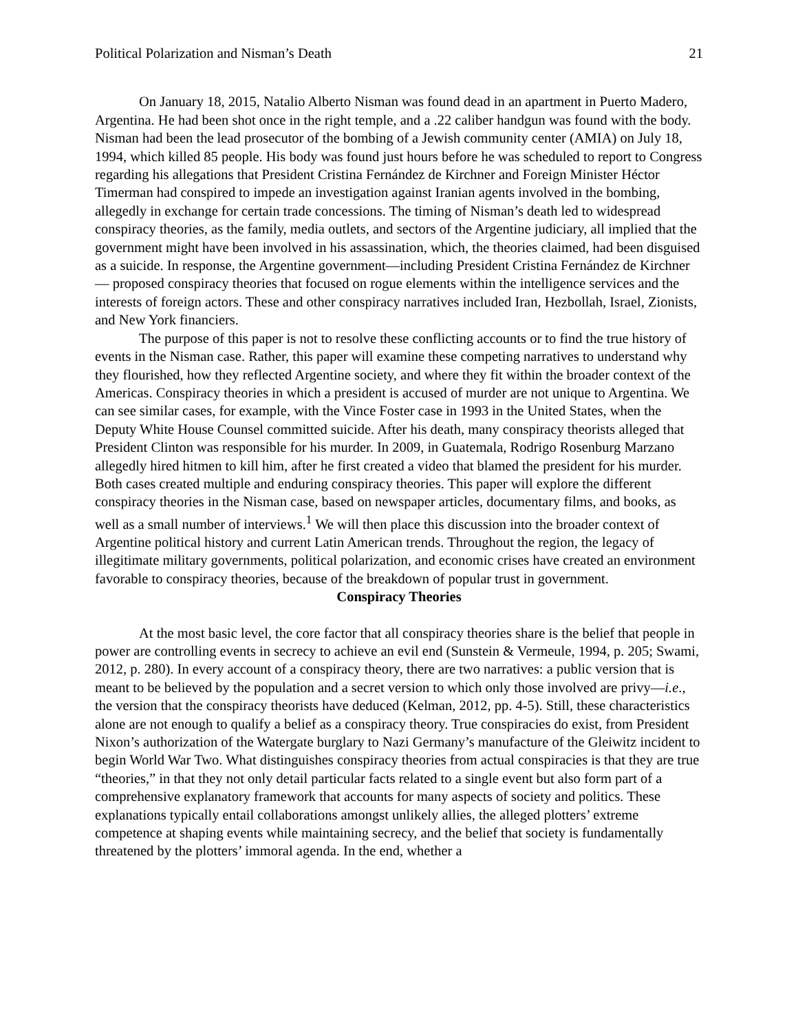Political Polarization and Nisman’s Death 21
On January 18, 2015, Natalio Alberto Nisman was found dead in an apartment in Puerto Madero, Argentina. He had been shot once in the right temple, and a .22 caliber handgun was found with the body. Nisman had been the lead prosecutor of the bombing of a Jewish community center (AMIA) on July 18, 1994, which killed 85 people. His body was found just hours before he was scheduled to report to Congress regarding his allegations that President Cristina Fernández de Kirchner and Foreign Minister Héctor Timerman had conspired to impede an investigation against Iranian agents involved in the bombing, allegedly in exchange for certain trade concessions. The timing of Nisman’s death led to widespread conspiracy theories, as the family, media outlets, and sectors of the Argentine judiciary, all implied that the government might have been involved in his assassination, which, the theories claimed, had been disguised as a suicide. In response, the Argentine government—including President Cristina Fernández de Kirchner— proposed conspiracy theories that focused on rogue elements within the intelligence services and the interests of foreign actors. These and other conspiracy narratives included Iran, Hezbollah, Israel, Zionists, and New York financiers.
The purpose of this paper is not to resolve these conflicting accounts or to find the true history of events in the Nisman case. Rather, this paper will examine these competing narratives to understand why they flourished, how they reflected Argentine society, and where they fit within the broader context of the Americas. Conspiracy theories in which a president is accused of murder are not unique to Argentina. We can see similar cases, for example, with the Vince Foster case in 1993 in the United States, when the Deputy White House Counsel committed suicide. After his death, many conspiracy theorists alleged that President Clinton was responsible for his murder. In 2009, in Guatemala, Rodrigo Rosenburg Marzano allegedly hired hitmen to kill him, after he first created a video that blamed the president for his murder. Both cases created multiple and enduring conspiracy theories. This paper will explore the different conspiracy theories in the Nisman case, based on newspaper articles, documentary films, and books, as well as a small number of interviews.<sup>1</sup> We will then place this discussion into the broader context of Argentine political history and current Latin American trends. Throughout the region, the legacy of illegitimate military governments, political polarization, and economic crises have created an environment favorable to conspiracy theories, because of the breakdown of popular trust in government.
Conspiracy Theories
At the most basic level, the core factor that all conspiracy theories share is the belief that people in power are controlling events in secrecy to achieve an evil end (Sunstein & Vermeule, 1994, p. 205; Swami, 2012, p. 280). In every account of a conspiracy theory, there are two narratives: a public version that is meant to be believed by the population and a secret version to which only those involved are privy—i.e., the version that the conspiracy theorists have deduced (Kelman, 2012, pp. 4-5). Still, these characteristics alone are not enough to qualify a belief as a conspiracy theory. True conspiracies do exist, from President Nixon’s authorization of the Watergate burglary to Nazi Germany’s manufacture of the Gleiwitz incident to begin World War Two. What distinguishes conspiracy theories from actual conspiracies is that they are true “theories,” in that they not only detail particular facts related to a single event but also form part of a comprehensive explanatory framework that accounts for many aspects of society and politics. These explanations typically entail collaborations amongst unlikely allies, the alleged plotters’ extreme competence at shaping events while maintaining secrecy, and the belief that society is fundamentally threatened by the plotters’ immoral agenda. In the end, whether a